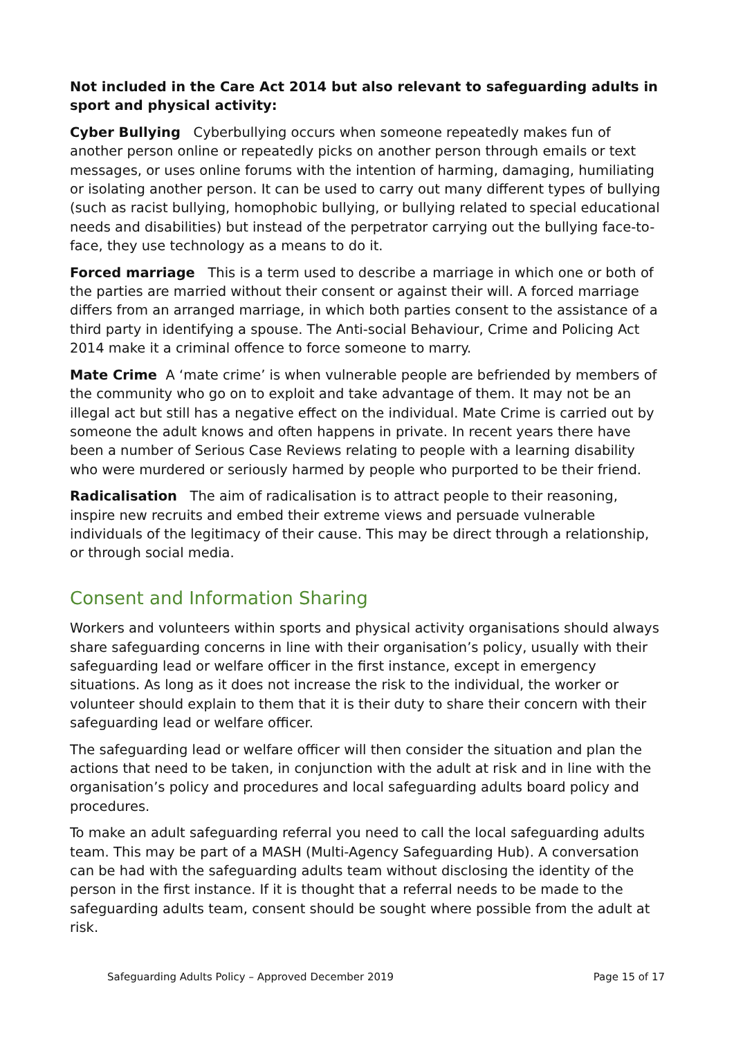Not included in the Care Act 2014 but also relevant to safeguarding adults in sport and physical activity:
Cyber Bullying Cyberbullying occurs when someone repeatedly makes fun of another person online or repeatedly picks on another person through emails or text messages, or uses online forums with the intention of harming, damaging, humiliating or isolating another person. It can be used to carry out many different types of bullying (such as racist bullying, homophobic bullying, or bullying related to special educational needs and disabilities) but instead of the perpetrator carrying out the bullying face-to-face, they use technology as a means to do it.
Forced marriage This is a term used to describe a marriage in which one or both of the parties are married without their consent or against their will. A forced marriage differs from an arranged marriage, in which both parties consent to the assistance of a third party in identifying a spouse. The Anti-social Behaviour, Crime and Policing Act 2014 make it a criminal offence to force someone to marry.
Mate Crime A ‘mate crime’ is when vulnerable people are befriended by members of the community who go on to exploit and take advantage of them. It may not be an illegal act but still has a negative effect on the individual. Mate Crime is carried out by someone the adult knows and often happens in private. In recent years there have been a number of Serious Case Reviews relating to people with a learning disability who were murdered or seriously harmed by people who purported to be their friend.
Radicalisation The aim of radicalisation is to attract people to their reasoning, inspire new recruits and embed their extreme views and persuade vulnerable individuals of the legitimacy of their cause. This may be direct through a relationship, or through social media.
Consent and Information Sharing
Workers and volunteers within sports and physical activity organisations should always share safeguarding concerns in line with their organisation’s policy, usually with their safeguarding lead or welfare officer in the first instance, except in emergency situations. As long as it does not increase the risk to the individual, the worker or volunteer should explain to them that it is their duty to share their concern with their safeguarding lead or welfare officer.
The safeguarding lead or welfare officer will then consider the situation and plan the actions that need to be taken, in conjunction with the adult at risk and in line with the organisation’s policy and procedures and local safeguarding adults board policy and procedures.
To make an adult safeguarding referral you need to call the local safeguarding adults team. This may be part of a MASH (Multi-Agency Safeguarding Hub). A conversation can be had with the safeguarding adults team without disclosing the identity of the person in the first instance. If it is thought that a referral needs to be made to the safeguarding adults team, consent should be sought where possible from the adult at risk.
Safeguarding Adults Policy – Approved December 2019 Page 15 of 17